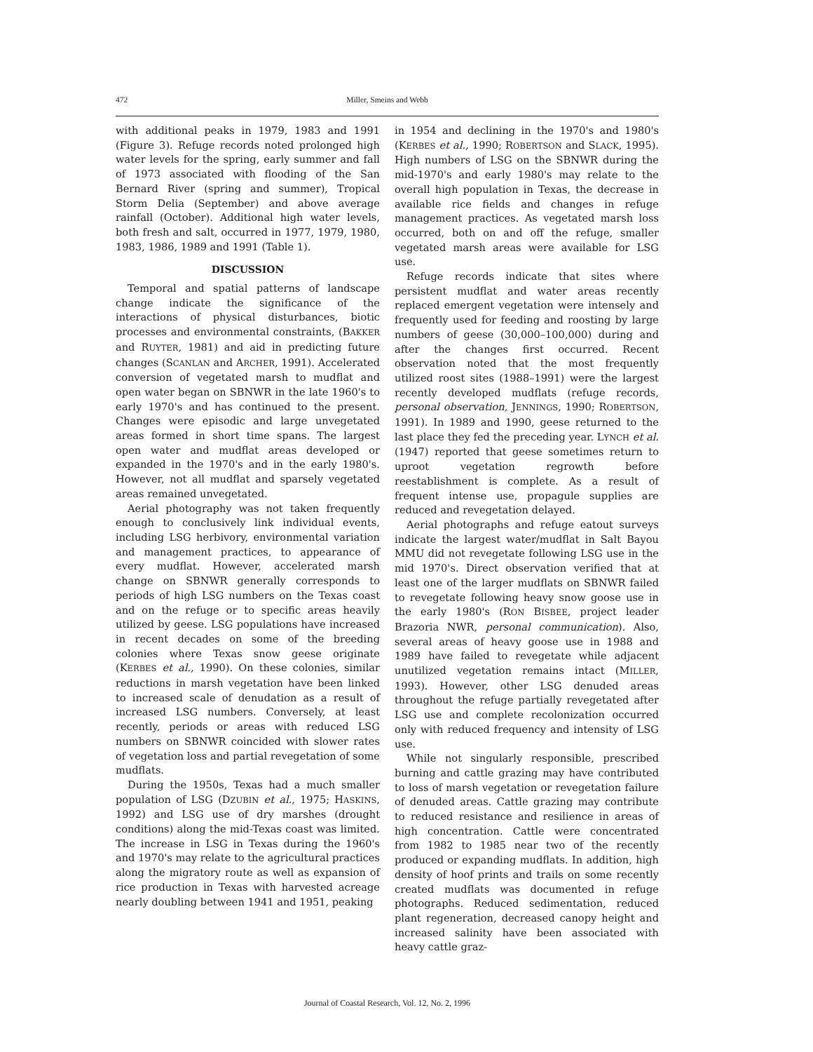472 Miller, Smeins and Webb
with additional peaks in 1979, 1983 and 1991 (Figure 3). Refuge records noted prolonged high water levels for the spring, early summer and fall of 1973 associated with flooding of the San Bernard River (spring and summer), Tropical Storm Delia (September) and above average rainfall (October). Additional high water levels, both fresh and salt, occurred in 1977, 1979, 1980, 1983, 1986, 1989 and 1991 (Table 1).
DISCUSSION
Temporal and spatial patterns of landscape change indicate the significance of the interactions of physical disturbances, biotic processes and environmental constraints, (BAKKER and RUYTER, 1981) and aid in predicting future changes (SCANLAN and ARCHER, 1991). Accelerated conversion of vegetated marsh to mudflat and open water began on SBNWR in the late 1960's to early 1970's and has continued to the present. Changes were episodic and large unvegetated areas formed in short time spans. The largest open water and mudflat areas developed or expanded in the 1970's and in the early 1980's. However, not all mudflat and sparsely vegetated areas remained unvegetated.
Aerial photography was not taken frequently enough to conclusively link individual events, including LSG herbivory, environmental variation and management practices, to appearance of every mudflat. However, accelerated marsh change on SBNWR generally corresponds to periods of high LSG numbers on the Texas coast and on the refuge or to specific areas heavily utilized by geese. LSG populations have increased in recent decades on some of the breeding colonies where Texas snow geese originate (KERBES et al., 1990). On these colonies, similar reductions in marsh vegetation have been linked to increased scale of denudation as a result of increased LSG numbers. Conversely, at least recently, periods or areas with reduced LSG numbers on SBNWR coincided with slower rates of vegetation loss and partial revegetation of some mudflats.
During the 1950s, Texas had a much smaller population of LSG (DZUBIN et al., 1975; HASKINS, 1992) and LSG use of dry marshes (drought conditions) along the mid-Texas coast was limited. The increase in LSG in Texas during the 1960's and 1970's may relate to the agricultural practices along the migratory route as well as expansion of rice production in Texas with harvested acreage nearly doubling between 1941 and 1951, peaking
in 1954 and declining in the 1970's and 1980's (KERBES et al., 1990; ROBERTSON and SLACK, 1995). High numbers of LSG on the SBNWR during the mid-1970's and early 1980's may relate to the overall high population in Texas, the decrease in available rice fields and changes in refuge management practices. As vegetated marsh loss occurred, both on and off the refuge, smaller vegetated marsh areas were available for LSG use.
Refuge records indicate that sites where persistent mudflat and water areas recently replaced emergent vegetation were intensely and frequently used for feeding and roosting by large numbers of geese (30,000–100,000) during and after the changes first occurred. Recent observation noted that the most frequently utilized roost sites (1988–1991) were the largest recently developed mudflats (refuge records, personal observation, JENNINGS, 1990; ROBERTSON, 1991). In 1989 and 1990, geese returned to the last place they fed the preceding year. LYNCH et al. (1947) reported that geese sometimes return to uproot vegetation regrowth before reestablishment is complete. As a result of frequent intense use, propagule supplies are reduced and revegetation delayed.
Aerial photographs and refuge eatout surveys indicate the largest water/mudflat in Salt Bayou MMU did not revegetate following LSG use in the mid 1970's. Direct observation verified that at least one of the larger mudflats on SBNWR failed to revegetate following heavy snow goose use in the early 1980's (RON BISBEE, project leader Brazoria NWR, personal communication). Also, several areas of heavy goose use in 1988 and 1989 have failed to revegetate while adjacent unutilized vegetation remains intact (MILLER, 1993). However, other LSG denuded areas throughout the refuge partially revegetated after LSG use and complete recolonization occurred only with reduced frequency and intensity of LSG use.
While not singularly responsible, prescribed burning and cattle grazing may have contributed to loss of marsh vegetation or revegetation failure of denuded areas. Cattle grazing may contribute to reduced resistance and resilience in areas of high concentration. Cattle were concentrated from 1982 to 1985 near two of the recently produced or expanding mudflats. In addition, high density of hoof prints and trails on some recently created mudflats was documented in refuge photographs. Reduced sedimentation, reduced plant regeneration, decreased canopy height and increased salinity have been associated with heavy cattle graz-
Journal of Coastal Research, Vol. 12, No. 2, 1996